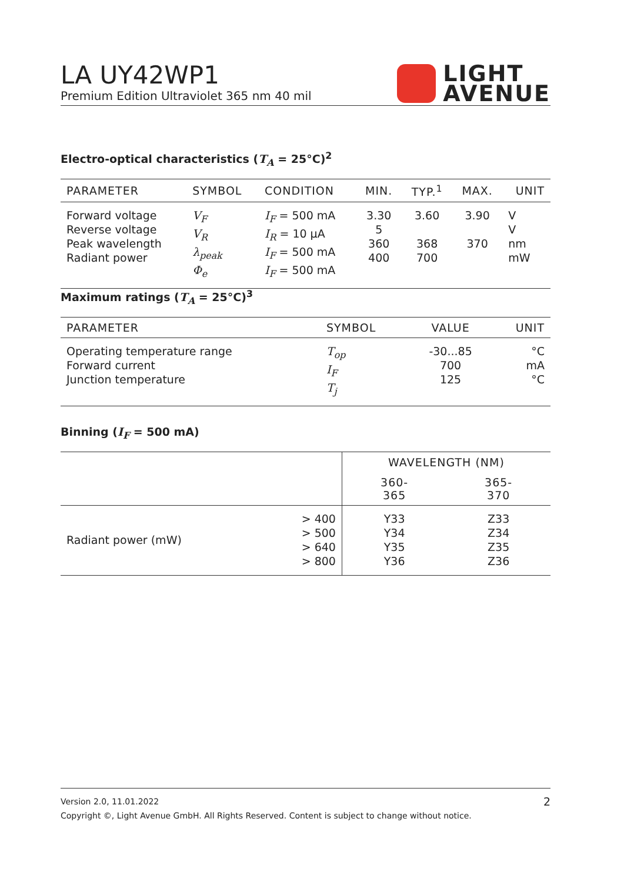LA UY42WP1
Premium Edition Ultraviolet 365 nm 40 mil
LIGHT
AVENUE
Electro-optical characteristics (T<sub>A</sub> = 25°C)<sup>2</sup>
| PARAMETER | SYMBOL | CONDITION | MIN. | TYP.<sup>1</sup> | MAX. | UNIT |
| --- | --- | --- | --- | --- | --- | --- |
| Forward voltage Reverse voltage Peak wavelength Radiant power | V<sub>F</sub> V<sub>R</sub> λ<sub>peak</sub> Φ<sub>e</sub> | I<sub>F</sub> = 500 mA I<sub>R</sub> = 10 µA I<sub>F</sub> = 500 mA I<sub>F</sub> = 500 mA | 3.30 5 360 400 | 3.60 368 700 | 3.90 370 | V V nm mW |
Maximum ratings (T<sub>A</sub> = 25°C)<sup>3</sup>
| PARAMETER | SYMBOL | VALUE | UNIT |
| --- | --- | --- | --- |
| Operating temperature range Forward current Junction temperature | T<sub>op</sub> I<sub>F</sub> T<sub>j</sub> | -30...85 700 125 | °C mA °C |
Binning (I<sub>F</sub> = 500 mA)
| | | WAVELENGTH (NM) | |
| --- | --- | --- | --- |
| | | 360- 365 | 365- 370 |
| Radiant power (mW) | > 400 > 500 > 640 > 800 | Y33 Y34 Y35 Y36 | Z33 Z34 Z35 Z36 |
Version 2.0, 11.01.2022 2
Copyright ©, Light Avenue GmbH. All Rights Reserved. Content is subject to change without notice.